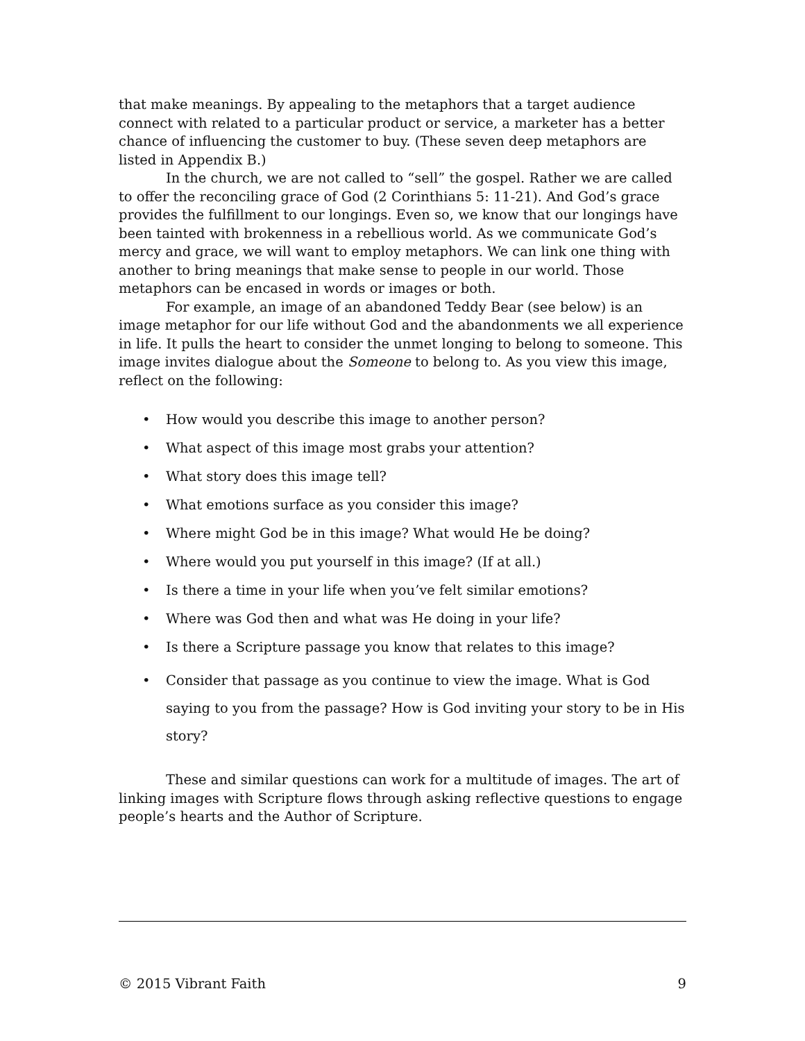that make meanings. By appealing to the metaphors that a target audience connect with related to a particular product or service, a marketer has a better chance of influencing the customer to buy. (These seven deep metaphors are listed in Appendix B.)
In the church, we are not called to “sell” the gospel. Rather we are called to offer the reconciling grace of God (2 Corinthians 5: 11-21). And God’s grace provides the fulfillment to our longings. Even so, we know that our longings have been tainted with brokenness in a rebellious world. As we communicate God’s mercy and grace, we will want to employ metaphors. We can link one thing with another to bring meanings that make sense to people in our world. Those metaphors can be encased in words or images or both.
For example, an image of an abandoned Teddy Bear (see below) is an image metaphor for our life without God and the abandonments we all experience in life. It pulls the heart to consider the unmet longing to belong to someone. This image invites dialogue about the Someone to belong to. As you view this image, reflect on the following:
• How would you describe this image to another person?
• What aspect of this image most grabs your attention?
• What story does this image tell?
• What emotions surface as you consider this image?
• Where might God be in this image? What would He be doing?
• Where would you put yourself in this image? (If at all.)
• Is there a time in your life when you’ve felt similar emotions?
• Where was God then and what was He doing in your life?
• Is there a Scripture passage you know that relates to this image?
• Consider that passage as you continue to view the image. What is God saying to you from the passage? How is God inviting your story to be in His story?
These and similar questions can work for a multitude of images. The art of linking images with Scripture flows through asking reflective questions to engage people’s hearts and the Author of Scripture.
© 2015 Vibrant Faith 9